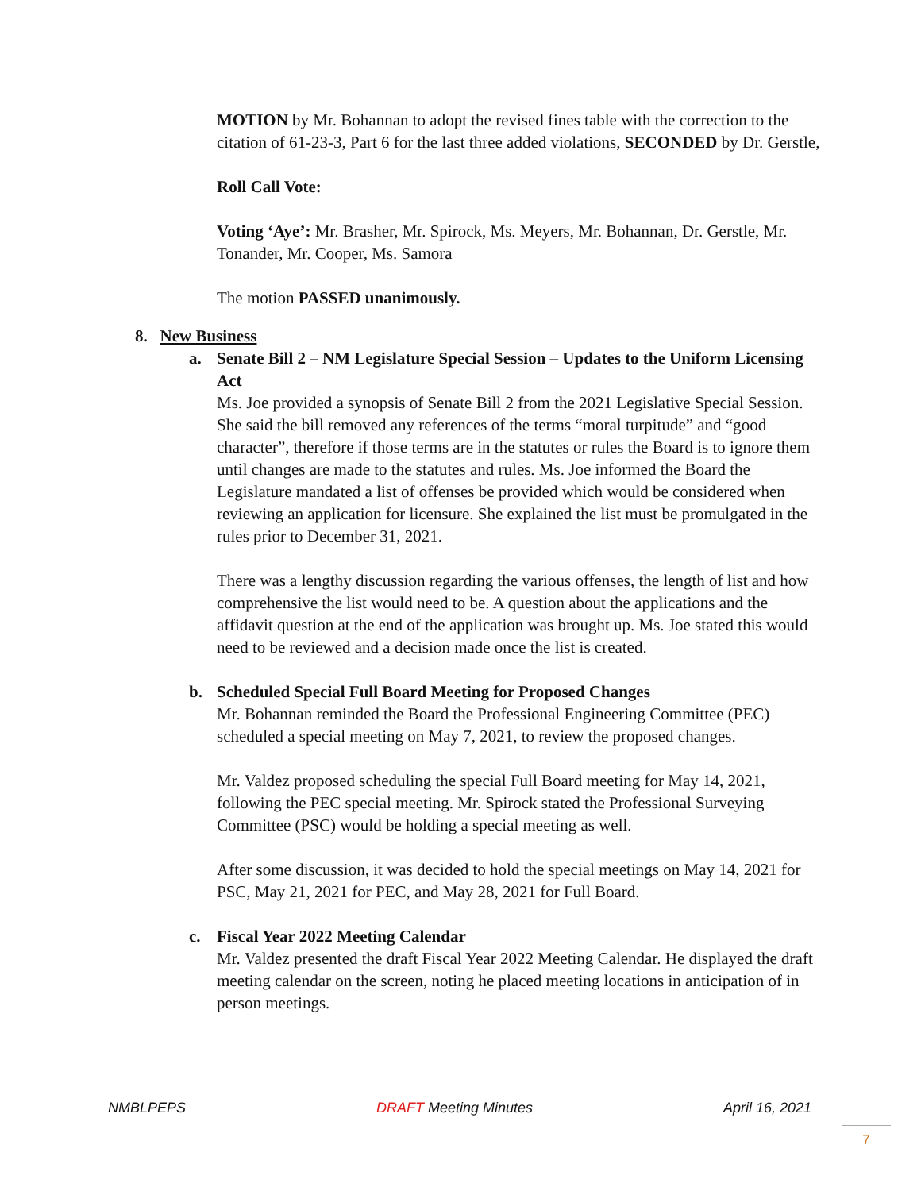MOTION by Mr. Bohannan to adopt the revised fines table with the correction to the citation of 61-23-3, Part 6 for the last three added violations, SECONDED by Dr. Gerstle,
Roll Call Vote:
Voting ‘Aye’: Mr. Brasher, Mr. Spirock, Ms. Meyers, Mr. Bohannan, Dr. Gerstle, Mr. Tonander, Mr. Cooper, Ms. Samora
The motion PASSED unanimously.
8. New Business
a. Senate Bill 2 – NM Legislature Special Session – Updates to the Uniform Licensing Act
Ms. Joe provided a synopsis of Senate Bill 2 from the 2021 Legislative Special Session. She said the bill removed any references of the terms “moral turpitude” and “good character”, therefore if those terms are in the statutes or rules the Board is to ignore them until changes are made to the statutes and rules. Ms. Joe informed the Board the Legislature mandated a list of offenses be provided which would be considered when reviewing an application for licensure. She explained the list must be promulgated in the rules prior to December 31, 2021.
There was a lengthy discussion regarding the various offenses, the length of list and how comprehensive the list would need to be. A question about the applications and the affidavit question at the end of the application was brought up. Ms. Joe stated this would need to be reviewed and a decision made once the list is created.
b. Scheduled Special Full Board Meeting for Proposed Changes
Mr. Bohannan reminded the Board the Professional Engineering Committee (PEC) scheduled a special meeting on May 7, 2021, to review the proposed changes.
Mr. Valdez proposed scheduling the special Full Board meeting for May 14, 2021, following the PEC special meeting. Mr. Spirock stated the Professional Surveying Committee (PSC) would be holding a special meeting as well.
After some discussion, it was decided to hold the special meetings on May 14, 2021 for PSC, May 21, 2021 for PEC, and May 28, 2021 for Full Board.
c. Fiscal Year 2022 Meeting Calendar
Mr. Valdez presented the draft Fiscal Year 2022 Meeting Calendar. He displayed the draft meeting calendar on the screen, noting he placed meeting locations in anticipation of in person meetings.
NMBLPEPS DRAFT Meeting Minutes April 16, 2021
7